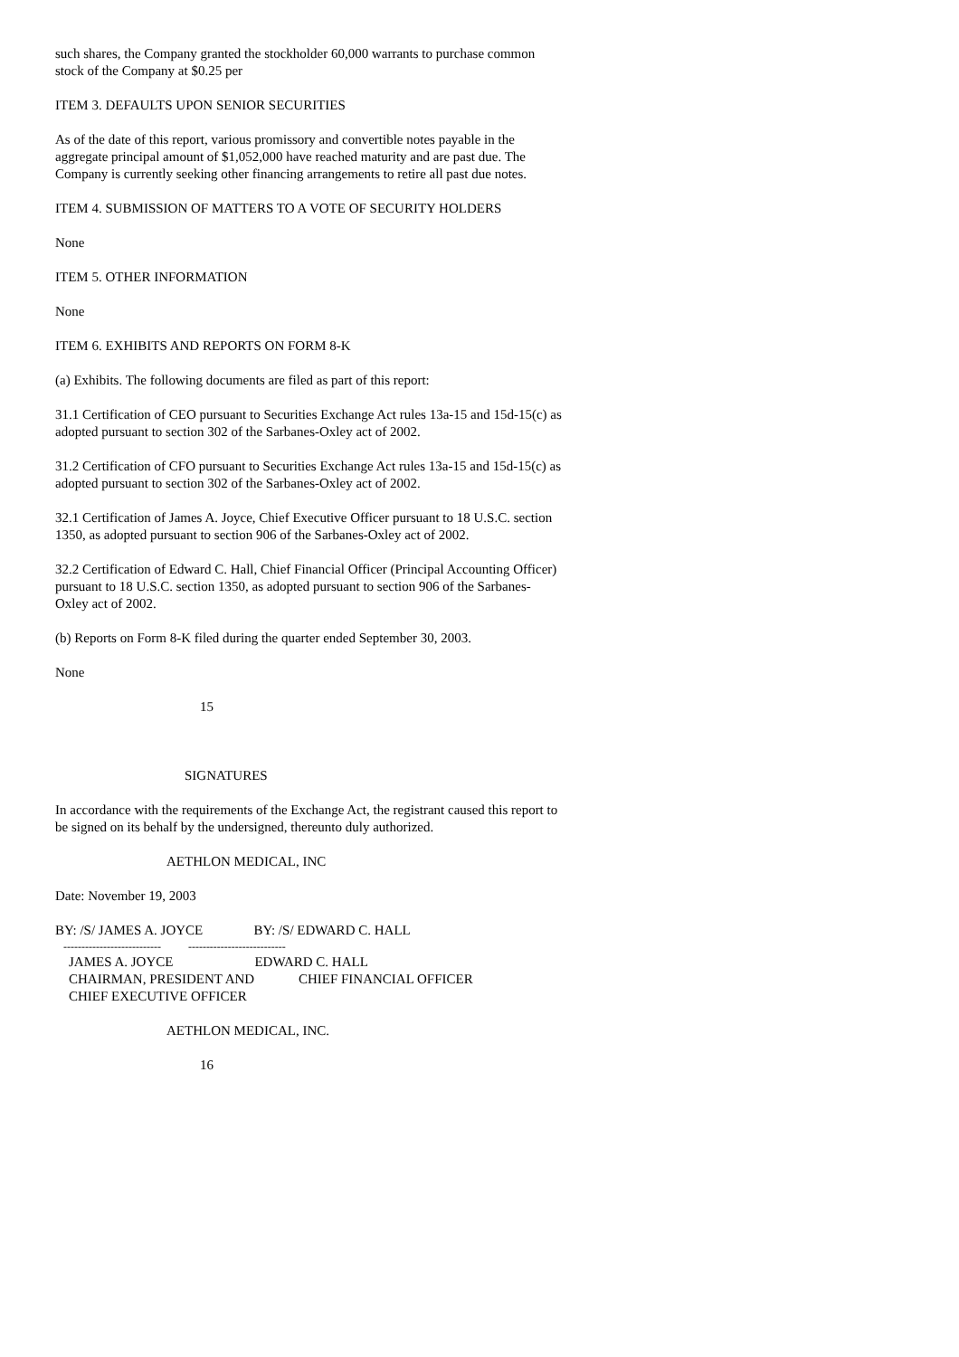such shares, the Company granted the stockholder 60,000 warrants to purchase common stock of the Company at $0.25 per
ITEM 3. DEFAULTS UPON SENIOR SECURITIES
As of the date of this report, various promissory and convertible notes payable in the aggregate principal amount of $1,052,000 have reached maturity and are past due. The Company is currently seeking other financing arrangements to retire all past due notes.
ITEM 4. SUBMISSION OF MATTERS TO A VOTE OF SECURITY HOLDERS
None
ITEM 5. OTHER INFORMATION
None
ITEM 6. EXHIBITS AND REPORTS ON FORM 8-K
(a) Exhibits. The following documents are filed as part of this report:
31.1 Certification of CEO pursuant to Securities Exchange Act rules 13a-15 and 15d-15(c) as adopted pursuant to section 302 of the Sarbanes-Oxley act of 2002.
31.2 Certification of CFO pursuant to Securities Exchange Act rules 13a-15 and 15d-15(c) as adopted pursuant to section 302 of the Sarbanes-Oxley act of 2002.
32.1 Certification of James A. Joyce, Chief Executive Officer pursuant to 18 U.S.C. section 1350, as adopted pursuant to section 906 of the Sarbanes-Oxley act of 2002.
32.2 Certification of Edward C. Hall, Chief Financial Officer (Principal Accounting Officer) pursuant to 18 U.S.C. section 1350, as adopted pursuant to section 906 of the Sarbanes-Oxley act of 2002.
(b) Reports on Form 8-K filed during the quarter ended September 30, 2003.
None
15
SIGNATURES
In accordance with the requirements of the Exchange Act, the registrant caused this report to be signed on its behalf by the undersigned, thereunto duly authorized.
AETHLON MEDICAL, INC
Date: November 19, 2003
BY: /S/ JAMES A. JOYCE BY: /S/ EDWARD C. HALL
--------------------------- ---------------------------
JAMES A. JOYCE EDWARD C. HALL CHAIRMAN, PRESIDENT AND CHIEF FINANCIAL OFFICER CHIEF EXECUTIVE OFFICER
AETHLON MEDICAL, INC.
16